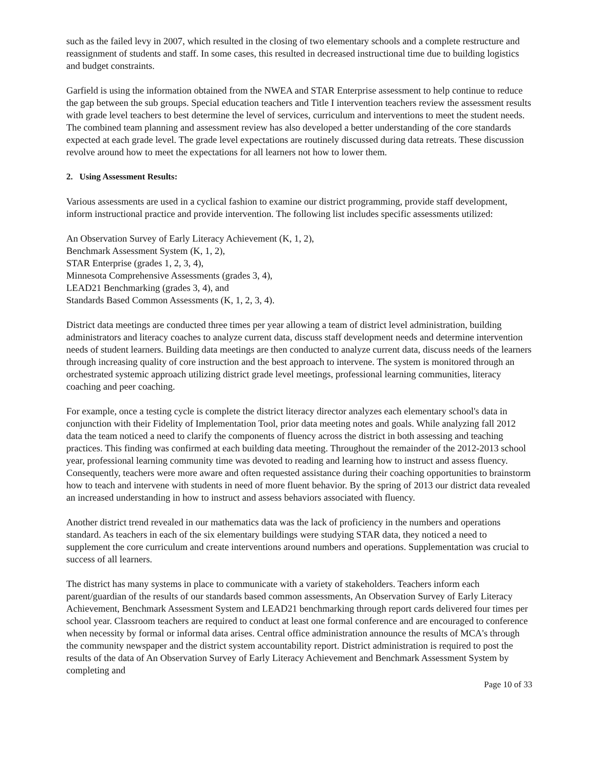such as the failed levy in 2007, which resulted in the closing of two elementary schools and a complete restructure and reassignment of students and staff. In some cases, this resulted in decreased instructional time due to building logistics and budget constraints.
Garfield is using the information obtained from the NWEA and STAR Enterprise assessment to help continue to reduce the gap between the sub groups. Special education teachers and Title I intervention teachers review the assessment results with grade level teachers to best determine the level of services, curriculum and interventions to meet the student needs. The combined team planning and assessment review has also developed a better understanding of the core standards expected at each grade level. The grade level expectations are routinely discussed during data retreats. These discussion revolve around how to meet the expectations for all learners not how to lower them.
2. Using Assessment Results:
Various assessments are used in a cyclical fashion to examine our district programming, provide staff development, inform instructional practice and provide intervention. The following list includes specific assessments utilized:
An Observation Survey of Early Literacy Achievement (K, 1, 2),
Benchmark Assessment System (K, 1, 2),
STAR Enterprise (grades 1, 2, 3, 4),
Minnesota Comprehensive Assessments (grades 3, 4),
LEAD21 Benchmarking (grades 3, 4), and
Standards Based Common Assessments (K, 1, 2, 3, 4).
District data meetings are conducted three times per year allowing a team of district level administration, building administrators and literacy coaches to analyze current data, discuss staff development needs and determine intervention needs of student learners. Building data meetings are then conducted to analyze current data, discuss needs of the learners through increasing quality of core instruction and the best approach to intervene. The system is monitored through an orchestrated systemic approach utilizing district grade level meetings, professional learning communities, literacy coaching and peer coaching.
For example, once a testing cycle is complete the district literacy director analyzes each elementary school's data in conjunction with their Fidelity of Implementation Tool, prior data meeting notes and goals. While analyzing fall 2012 data the team noticed a need to clarify the components of fluency across the district in both assessing and teaching practices. This finding was confirmed at each building data meeting. Throughout the remainder of the 2012-2013 school year, professional learning community time was devoted to reading and learning how to instruct and assess fluency. Consequently, teachers were more aware and often requested assistance during their coaching opportunities to brainstorm how to teach and intervene with students in need of more fluent behavior. By the spring of 2013 our district data revealed an increased understanding in how to instruct and assess behaviors associated with fluency.
Another district trend revealed in our mathematics data was the lack of proficiency in the numbers and operations standard. As teachers in each of the six elementary buildings were studying STAR data, they noticed a need to supplement the core curriculum and create interventions around numbers and operations. Supplementation was crucial to success of all learners.
The district has many systems in place to communicate with a variety of stakeholders. Teachers inform each parent/guardian of the results of our standards based common assessments, An Observation Survey of Early Literacy Achievement, Benchmark Assessment System and LEAD21 benchmarking through report cards delivered four times per school year. Classroom teachers are required to conduct at least one formal conference and are encouraged to conference when necessity by formal or informal data arises. Central office administration announce the results of MCA's through the community newspaper and the district system accountability report. District administration is required to post the results of the data of An Observation Survey of Early Literacy Achievement and Benchmark Assessment System by completing and
Page 10 of 33